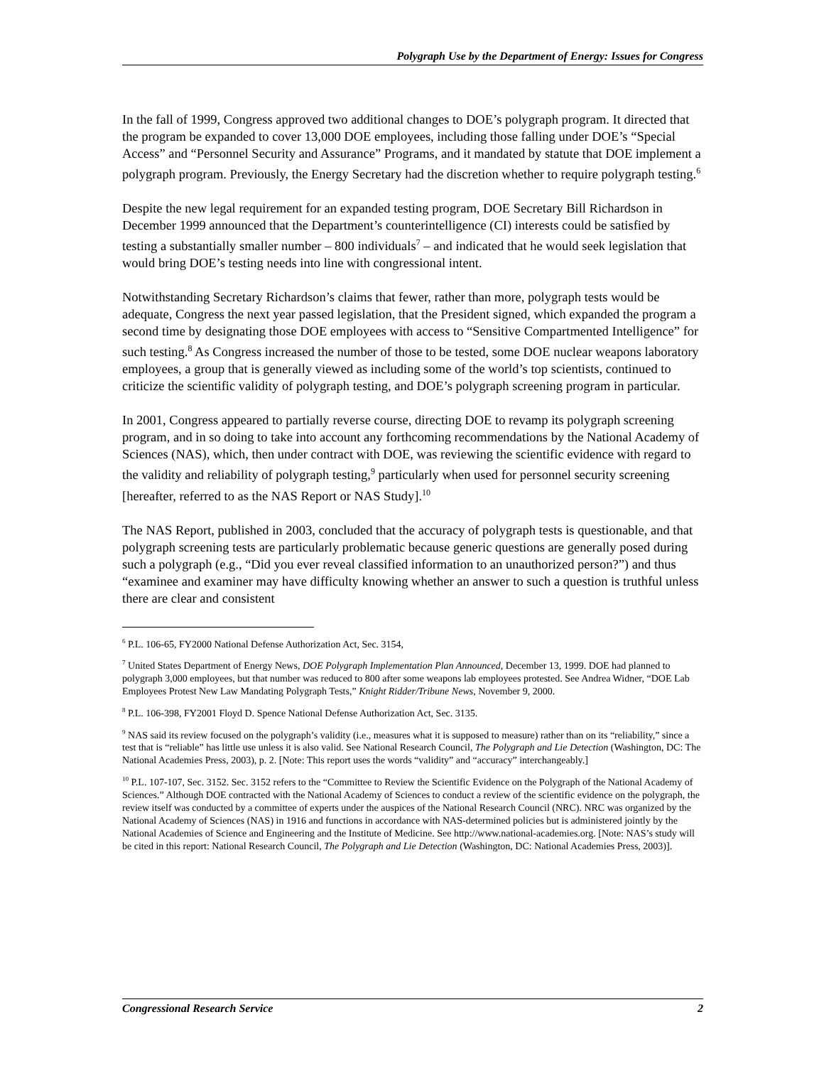Polygraph Use by the Department of Energy: Issues for Congress
In the fall of 1999, Congress approved two additional changes to DOE’s polygraph program. It directed that the program be expanded to cover 13,000 DOE employees, including those falling under DOE’s “Special Access” and “Personnel Security and Assurance” Programs, and it mandated by statute that DOE implement a polygraph program. Previously, the Energy Secretary had the discretion whether to require polygraph testing.<sup>6</sup>
Despite the new legal requirement for an expanded testing program, DOE Secretary Bill Richardson in December 1999 announced that the Department’s counterintelligence (CI) interests could be satisfied by testing a substantially smaller number – 800 individuals<sup>7</sup> – and indicated that he would seek legislation that would bring DOE’s testing needs into line with congressional intent.
Notwithstanding Secretary Richardson’s claims that fewer, rather than more, polygraph tests would be adequate, Congress the next year passed legislation, that the President signed, which expanded the program a second time by designating those DOE employees with access to “Sensitive Compartmented Intelligence” for such testing.<sup>8</sup> As Congress increased the number of those to be tested, some DOE nuclear weapons laboratory employees, a group that is generally viewed as including some of the world’s top scientists, continued to criticize the scientific validity of polygraph testing, and DOE’s polygraph screening program in particular.
In 2001, Congress appeared to partially reverse course, directing DOE to revamp its polygraph screening program, and in so doing to take into account any forthcoming recommendations by the National Academy of Sciences (NAS), which, then under contract with DOE, was reviewing the scientific evidence with regard to the validity and reliability of polygraph testing,<sup>9</sup> particularly when used for personnel security screening [hereafter, referred to as the NAS Report or NAS Study].<sup>10</sup>
The NAS Report, published in 2003, concluded that the accuracy of polygraph tests is questionable, and that polygraph screening tests are particularly problematic because generic questions are generally posed during such a polygraph (e.g., “Did you ever reveal classified information to an unauthorized person?”) and thus “examinee and examiner may have difficulty knowing whether an answer to such a question is truthful unless there are clear and consistent
<sup>6</sup> P.L. 106-65, FY2000 National Defense Authorization Act, Sec. 3154,
<sup>7</sup> United States Department of Energy News, DOE Polygraph Implementation Plan Announced, December 13, 1999. DOE had planned to polygraph 3,000 employees, but that number was reduced to 800 after some weapons lab employees protested. See Andrea Widner, “DOE Lab Employees Protest New Law Mandating Polygraph Tests,” Knight Ridder/Tribune News, November 9, 2000.
<sup>8</sup> P.L. 106-398, FY2001 Floyd D. Spence National Defense Authorization Act, Sec. 3135.
<sup>9</sup> NAS said its review focused on the polygraph’s validity (i.e., measures what it is supposed to measure) rather than on its “reliability,” since a test that is “reliable” has little use unless it is also valid. See National Research Council, The Polygraph and Lie Detection (Washington, DC: The National Academies Press, 2003), p. 2. [Note: This report uses the words “validity” and “accuracy” interchangeably.]
<sup>10</sup> P.L. 107-107, Sec. 3152. Sec. 3152 refers to the “Committee to Review the Scientific Evidence on the Polygraph of the National Academy of Sciences.” Although DOE contracted with the National Academy of Sciences to conduct a review of the scientific evidence on the polygraph, the review itself was conducted by a committee of experts under the auspices of the National Research Council (NRC). NRC was organized by the National Academy of Sciences (NAS) in 1916 and functions in accordance with NAS-determined policies but is administered jointly by the National Academies of Science and Engineering and the Institute of Medicine. See http://www.national-academies.org. [Note: NAS’s study will be cited in this report: National Research Council, The Polygraph and Lie Detection (Washington, DC: National Academies Press, 2003)].
Congressional Research Service 2